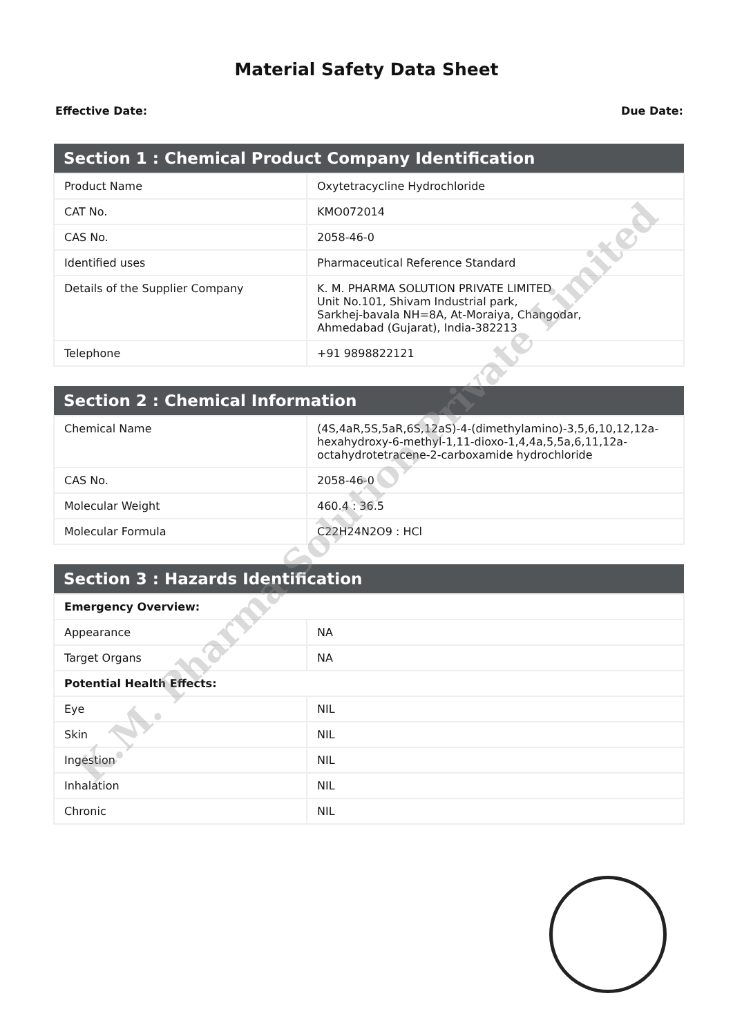Material Safety Data Sheet
Effective Date: Due Date:
| Section 1 : Chemical Product Company Identification | |
| --- | --- |
| Product Name | Oxytetracycline Hydrochloride |
| CAT No. | KMO072014 |
| CAS No. | 2058-46-0 |
| Identified uses | Pharmaceutical Reference Standard |
| Details of the Supplier Company | K. M. PHARMA SOLUTION PRIVATE LIMITED Unit No.101, Shivam Industrial park, Sarkhej-bavala NH=8A, At-Moraiya, Changodar, Ahmedabad (Gujarat), India-382213 |
| Telephone | +91 9898822121 |
| Section 2 : Chemical Information | |
| --- | --- |
| Chemical Name | (4S,4aR,5S,5aR,6S,12aS)-4-(dimethylamino)-3,5,6,10,12,12a-hexahydroxy-6-methyl-1,11-dioxo-1,4,4a,5,5a,6,11,12a-octahydrotetracene-2-carboxamide hydrochloride |
| CAS No. | 2058-46-0 |
| Molecular Weight | 460.4 : 36.5 |
| Molecular Formula | C22H24N2O9 : HCl |
| Section 3 : Hazards Identification | |
| --- | --- |
| Emergency Overview: | |
| Appearance | NA |
| Target Organs | NA |
| Potential Health Effects: | |
| Eye | NIL |
| Skin | NIL |
| Ingestion | NIL |
| Inhalation | NIL |
| Chronic | NIL |
K.M. Pharma Solution Private Limited